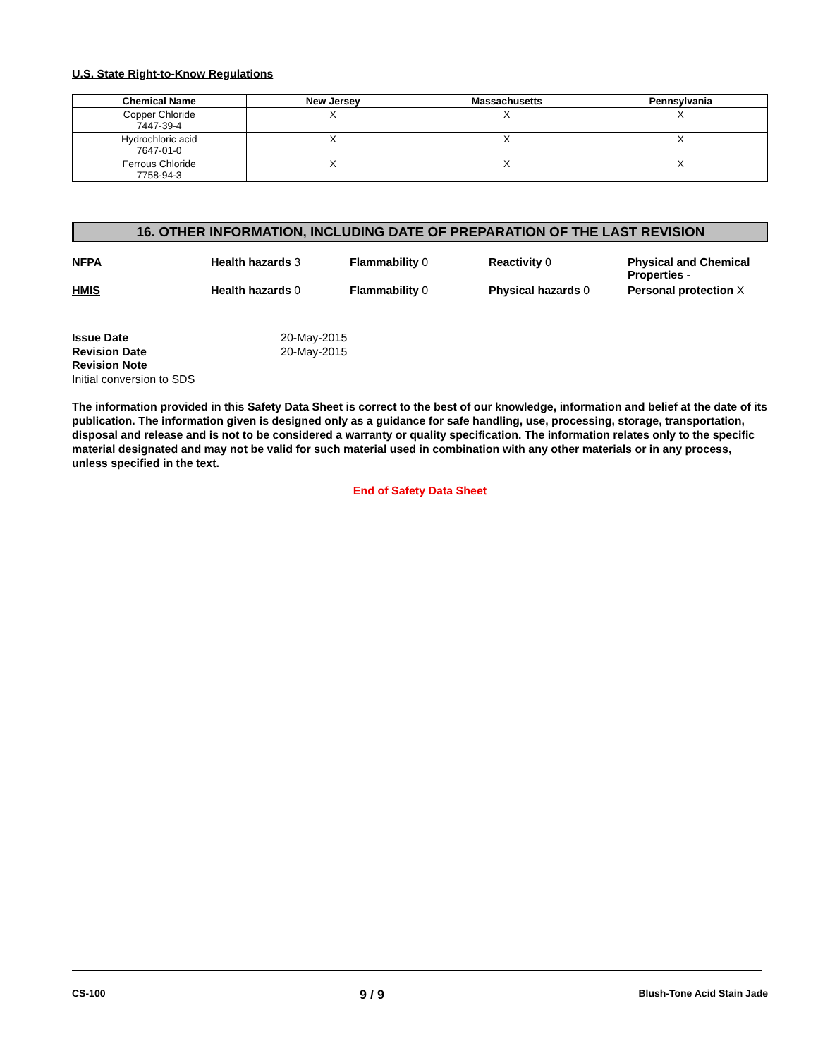U.S. State Right-to-Know Regulations
| Chemical Name | New Jersey | Massachusetts | Pennsylvania |
| --- | --- | --- | --- |
| Copper Chloride 7447-39-4 | X | X | X |
| Hydrochloric acid 7647-01-0 | X | X | X |
| Ferrous Chloride 7758-94-3 | X | X | X |
16. OTHER INFORMATION, INCLUDING DATE OF PREPARATION OF THE LAST REVISION
NFPA
Health hazards 3
Flammability 0
Reactivity 0
Physical and Chemical Properties -
HMIS
Health hazards 0
Flammability 0
Physical hazards 0
Personal protection X
Issue Date 20-May-2015 Revision Date 20-May-2015 Revision Note Initial conversion to SDS
The information provided in this Safety Data Sheet is correct to the best of our knowledge, information and belief at the date of its publication. The information given is designed only as a guidance for safe handling, use, processing, storage, transportation, disposal and release and is not to be considered a warranty or quality specification. The information relates only to the specific material designated and may not be valid for such material used in combination with any other materials or in any process, unless specified in the text.
End of Safety Data Sheet
CS-100 9 / 9 Blush-Tone Acid Stain Jade